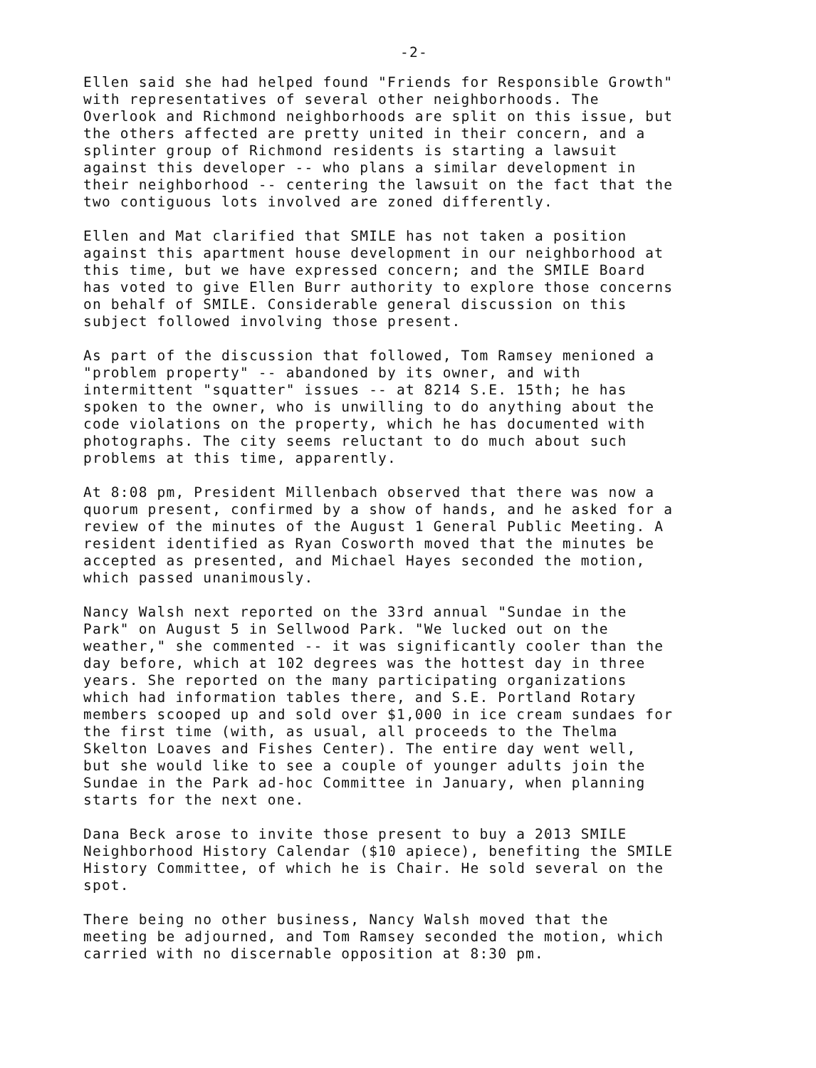-2-
Ellen said she had helped found "Friends for Responsible Growth" with representatives of several other neighborhoods. The Overlook and Richmond neighborhoods are split on this issue, but the others affected are pretty united in their concern, and a splinter group of Richmond residents is starting a lawsuit against this developer -- who plans a similar development in their neighborhood -- centering the lawsuit on the fact that the two contiguous lots involved are zoned differently.
Ellen and Mat clarified that SMILE has not taken a position against this apartment house development in our neighborhood at this time, but we have expressed concern; and the SMILE Board has voted to give Ellen Burr authority to explore those concerns on behalf of SMILE. Considerable general discussion on this subject followed involving those present.
As part of the discussion that followed, Tom Ramsey menioned a "problem property" -- abandoned by its owner, and with intermittent "squatter" issues -- at 8214 S.E. 15th; he has spoken to the owner, who is unwilling to do anything about the code violations on the property, which he has documented with photographs. The city seems reluctant to do much about such problems at this time, apparently.
At 8:08 pm, President Millenbach observed that there was now a quorum present, confirmed by a show of hands, and he asked for a review of the minutes of the August 1 General Public Meeting. A resident identified as Ryan Cosworth moved that the minutes be accepted as presented, and Michael Hayes seconded the motion, which passed unanimously.
Nancy Walsh next reported on the 33rd annual "Sundae in the Park" on August 5 in Sellwood Park. "We lucked out on the weather," she commented -- it was significantly cooler than the day before, which at 102 degrees was the hottest day in three years. She reported on the many participating organizations which had information tables there, and S.E. Portland Rotary members scooped up and sold over $1,000 in ice cream sundaes for the first time (with, as usual, all proceeds to the Thelma Skelton Loaves and Fishes Center). The entire day went well, but she would like to see a couple of younger adults join the Sundae in the Park ad-hoc Committee in January, when planning starts for the next one.
Dana Beck arose to invite those present to buy a 2013 SMILE Neighborhood History Calendar ($10 apiece), benefiting the SMILE History Committee, of which he is Chair. He sold several on the spot.
There being no other business, Nancy Walsh moved that the meeting be adjourned, and Tom Ramsey seconded the motion, which carried with no discernable opposition at 8:30 pm.